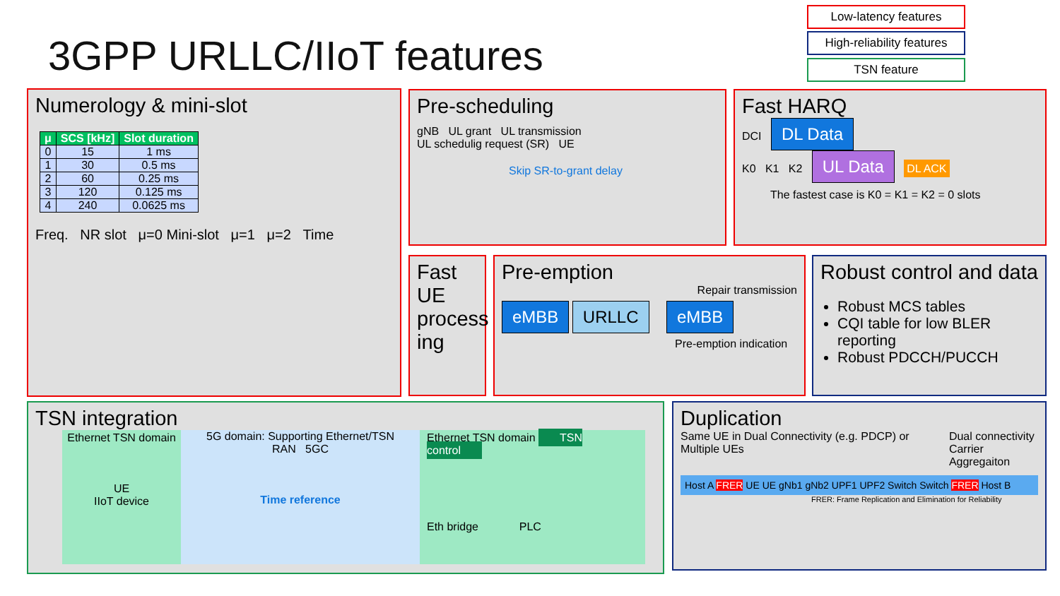3GPP URLLC/IIoT features
Low-latency features
High-reliability features
TSN feature
Numerology & mini-slot
| μ | SCS [kHz] | Slot duration |
| --- | --- | --- |
| 0 | 15 | 1 ms |
| 1 | 30 | 0.5 ms |
| 2 | 60 | 0.25 ms |
| 3 | 120 | 0.125 ms |
| 4 | 240 | 0.0625 ms |
Freq. NR slot μ=0 Mini-slot μ=1 μ=2 Time
Pre-scheduling
gNB UL grant UL transmission
UL schedulig request (SR) UE
Skip SR-to-grant delay
Fast HARQ
DCI DL Data
K0 K1 K2 UL Data DL ACK
The fastest case is K0 = K1 = K2 = 0 slots
Fast UE process ing
Pre-emption
Repair transmission
eMBB URLLC eMBB
Pre-emption indication
Robust control and data
Robust MCS tables
CQI table for low BLER reporting
Robust PDCCH/PUCCH
TSN integration
Ethernet TSN domain
UE
IIoT device
5G domain: Supporting Ethernet/TSN
RAN 5GC
Time reference
Ethernet TSN domain TSN control
Eth bridge PLC
Duplication
Same UE in Dual Connectivity (e.g. PDCP) or Multiple UEs Dual connectivity
Carrier Aggregaiton
Host A FRER UE UE gNb1 gNb2 UPF1 UPF2 Switch Switch FRER Host B
FRER: Frame Replication and Elimination for Reliability